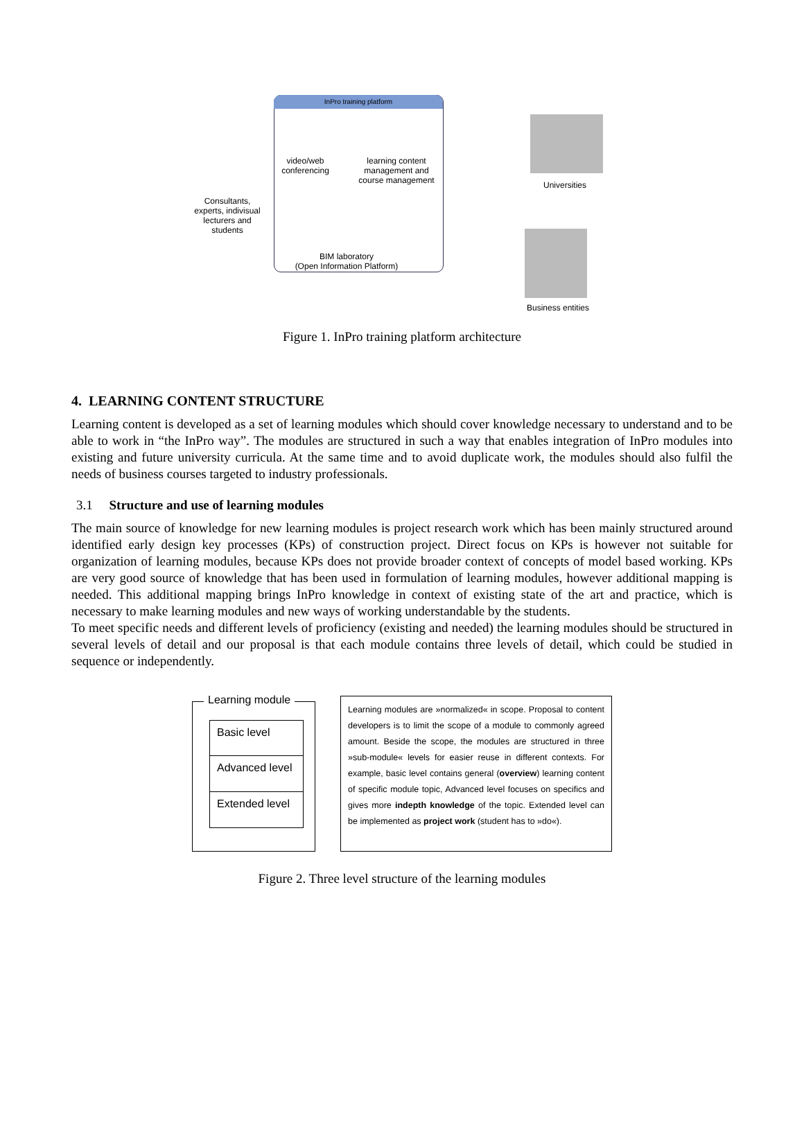InPro training platform
video/web
conferencing
learning content management and course management
BIM laboratory
(Open Information Platform)
Consultants, experts, indivisual lecturers and students
Universities
Business entities
Figure 1. InPro training platform architecture
4. LEARNING CONTENT STRUCTURE
Learning content is developed as a set of learning modules which should cover knowledge necessary to understand and to be able to work in “the InPro way”. The modules are structured in such a way that enables integration of InPro modules into existing and future university curricula. At the same time and to avoid duplicate work, the modules should also fulfil the needs of business courses targeted to industry professionals.
3.1 Structure and use of learning modules
The main source of knowledge for new learning modules is project research work which has been mainly structured around identified early design key processes (KPs) of construction project. Direct focus on KPs is however not suitable for organization of learning modules, because KPs does not provide broader context of concepts of model based working. KPs are very good source of knowledge that has been used in formulation of learning modules, however additional mapping is needed. This additional mapping brings InPro knowledge in context of existing state of the art and practice, which is necessary to make learning modules and new ways of working understandable by the students.
To meet specific needs and different levels of proficiency (existing and needed) the learning modules should be structured in several levels of detail and our proposal is that each module contains three levels of detail, which could be studied in sequence or independently.
Learning module
Basic level
Advanced level
Extended level
Learning modules are »normalized« in scope. Proposal to content developers is to limit the scope of a module to commonly agreed amount. Beside the scope, the modules are structured in three »sub-module« levels for easier reuse in different contexts. For example, basic level contains general (overview) learning content of specific module topic, Advanced level focuses on specifics and gives more indepth knowledge of the topic. Extended level can be implemented as project work (student has to »do«).
Figure 2. Three level structure of the learning modules